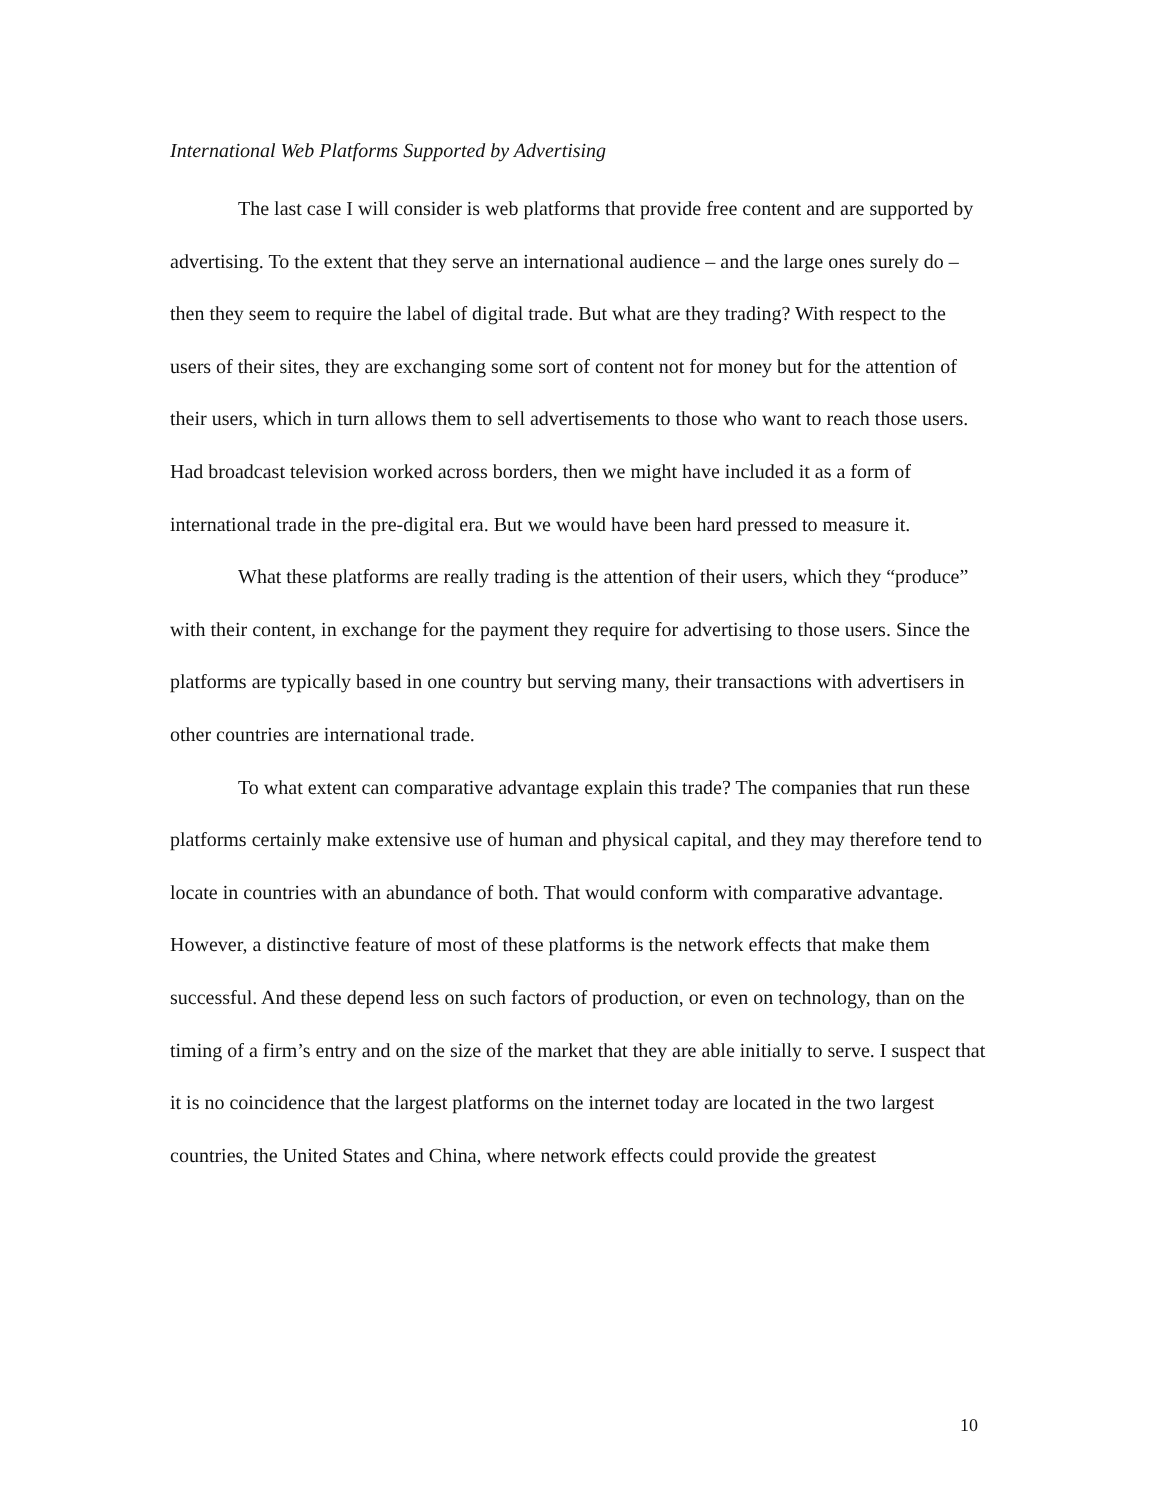International Web Platforms Supported by Advertising
The last case I will consider is web platforms that provide free content and are supported by advertising. To the extent that they serve an international audience – and the large ones surely do – then they seem to require the label of digital trade. But what are they trading? With respect to the users of their sites, they are exchanging some sort of content not for money but for the attention of their users, which in turn allows them to sell advertisements to those who want to reach those users. Had broadcast television worked across borders, then we might have included it as a form of international trade in the pre-digital era. But we would have been hard pressed to measure it.
What these platforms are really trading is the attention of their users, which they “produce” with their content, in exchange for the payment they require for advertising to those users. Since the platforms are typically based in one country but serving many, their transactions with advertisers in other countries are international trade.
To what extent can comparative advantage explain this trade? The companies that run these platforms certainly make extensive use of human and physical capital, and they may therefore tend to locate in countries with an abundance of both. That would conform with comparative advantage. However, a distinctive feature of most of these platforms is the network effects that make them successful. And these depend less on such factors of production, or even on technology, than on the timing of a firm’s entry and on the size of the market that they are able initially to serve. I suspect that it is no coincidence that the largest platforms on the internet today are located in the two largest countries, the United States and China, where network effects could provide the greatest
10